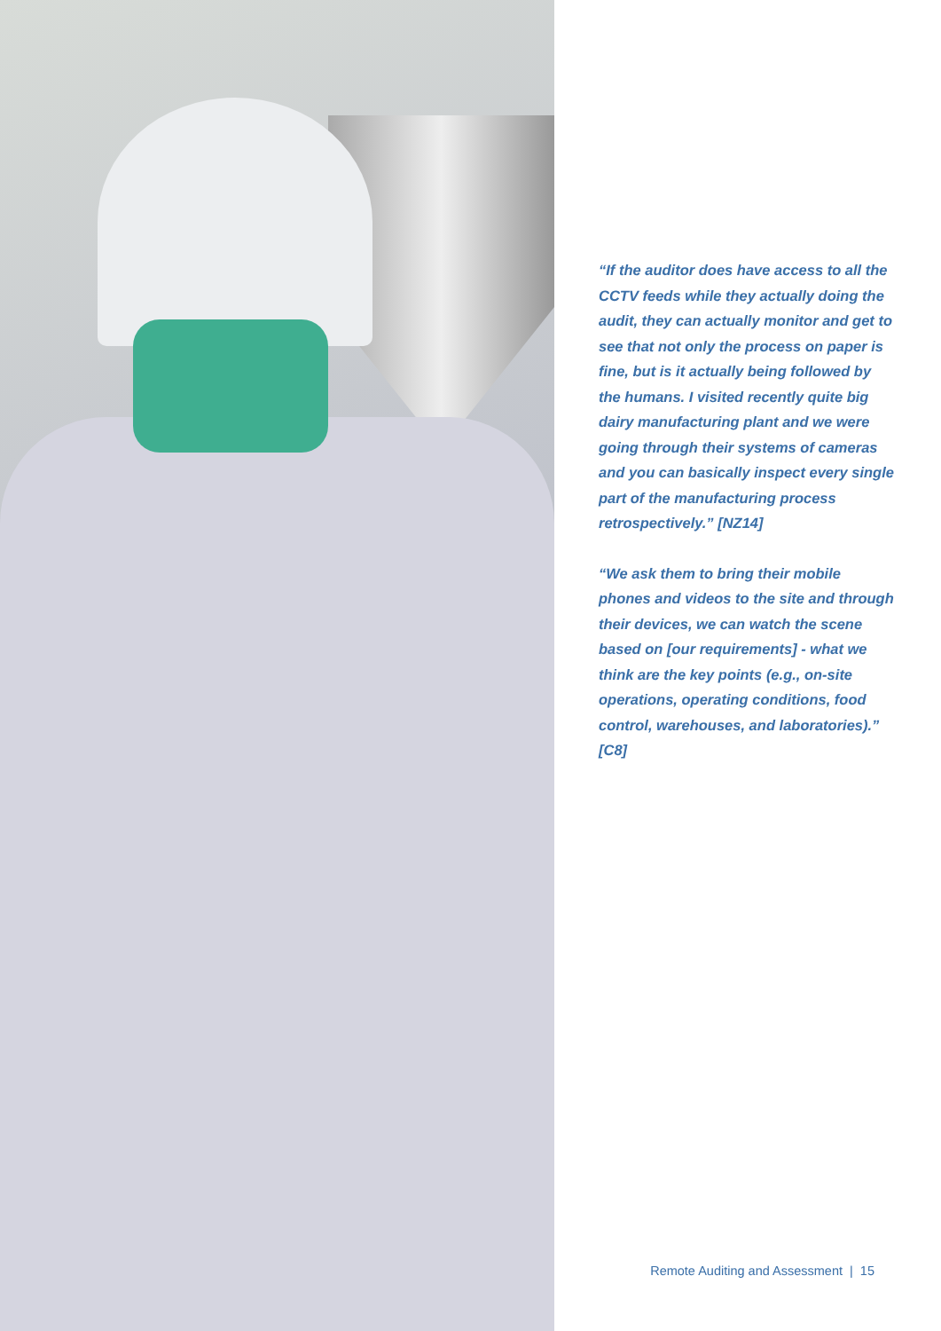“If the auditor does have access to all the CCTV feeds while they actually doing the audit, they can actually monitor and get to see that not only the process on paper is fine, but is it actually being followed by the humans. I visited recently quite big dairy manufacturing plant and we were going through their systems of cameras and you can basically inspect every single part of the manufacturing process retrospectively.” [NZ14]
“We ask them to bring their mobile phones and videos to the site and through their devices, we can watch the scene based on [our requirements] - what we think are the key points (e.g., on-site operations, operating conditions, food control, warehouses, and laboratories).” [C8]
Remote Auditing and Assessment | 15